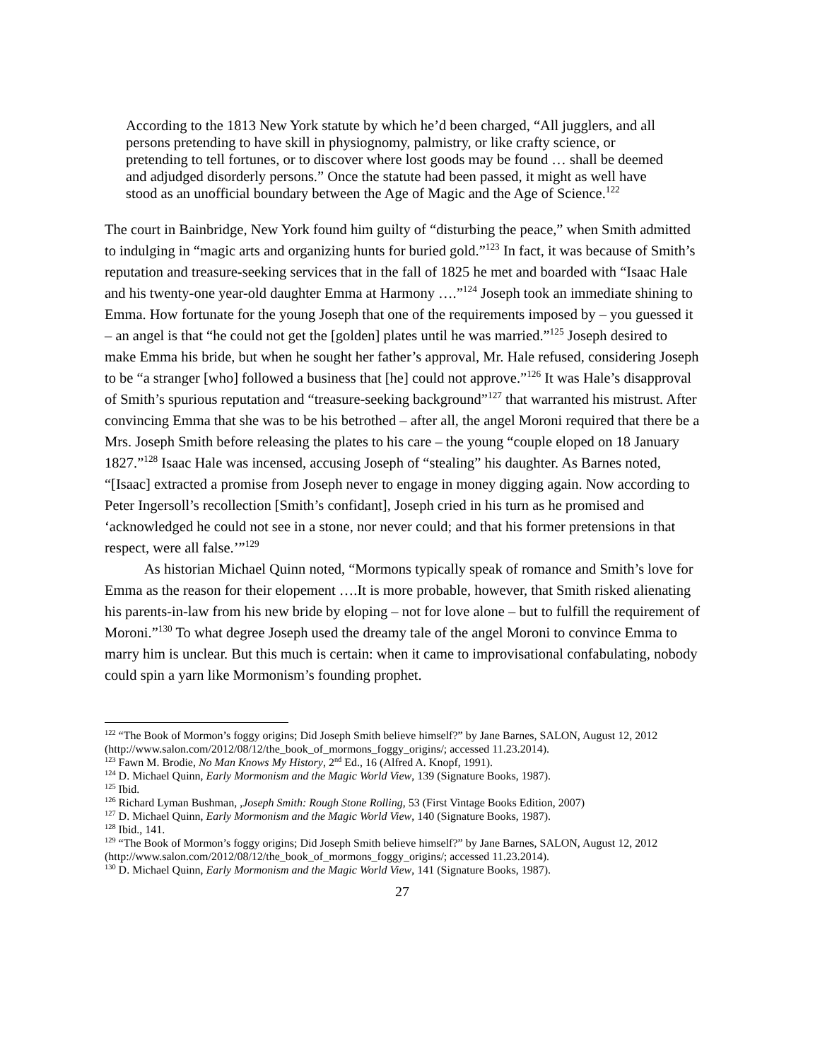According to the 1813 New York statute by which he’d been charged, “All jugglers, and all persons pretending to have skill in physiognomy, palmistry, or like crafty science, or pretending to tell fortunes, or to discover where lost goods may be found … shall be deemed and adjudged disorderly persons.” Once the statute had been passed, it might as well have stood as an unofficial boundary between the Age of Magic and the Age of Science.<sup>122</sup>
The court in Bainbridge, New York found him guilty of “disturbing the peace,” when Smith admitted to indulging in “magic arts and organizing hunts for buried gold.”<sup>123</sup> In fact, it was because of Smith’s reputation and treasure-seeking services that in the fall of 1825 he met and boarded with “Isaac Hale and his twenty-one year-old daughter Emma at Harmony ….”<sup>124</sup> Joseph took an immediate shining to Emma. How fortunate for the young Joseph that one of the requirements imposed by – you guessed it – an angel is that “he could not get the [golden] plates until he was married.”<sup>125</sup> Joseph desired to make Emma his bride, but when he sought her father’s approval, Mr. Hale refused, considering Joseph to be “a stranger [who] followed a business that [he] could not approve.”<sup>126</sup> It was Hale’s disapproval of Smith’s spurious reputation and “treasure-seeking background”<sup>127</sup> that warranted his mistrust. After convincing Emma that she was to be his betrothed – after all, the angel Moroni required that there be a Mrs. Joseph Smith before releasing the plates to his care – the young “couple eloped on 18 January 1827.”<sup>128</sup> Isaac Hale was incensed, accusing Joseph of “stealing” his daughter. As Barnes noted, “[Isaac] extracted a promise from Joseph never to engage in money digging again. Now according to Peter Ingersoll’s recollection [Smith’s confidant], Joseph cried in his turn as he promised and ‘acknowledged he could not see in a stone, nor never could; and that his former pretensions in that respect, were all false.’”<sup>129</sup>
As historian Michael Quinn noted, “Mormons typically speak of romance and Smith’s love for Emma as the reason for their elopement ….It is more probable, however, that Smith risked alienating his parents-in-law from his new bride by eloping – not for love alone – but to fulfill the requirement of Moroni.”<sup>130</sup> To what degree Joseph used the dreamy tale of the angel Moroni to convince Emma to marry him is unclear. But this much is certain: when it came to improvisational confabulating, nobody could spin a yarn like Mormonism’s founding prophet.
<sup>122</sup> “The Book of Mormon’s foggy origins; Did Joseph Smith believe himself?” by Jane Barnes, SALON, August 12, 2012 (http://www.salon.com/2012/08/12/the_book_of_mormons_foggy_origins/; accessed 11.23.2014).
<sup>123</sup> Fawn M. Brodie, No Man Knows My History, 2<sup>nd</sup> Ed., 16 (Alfred A. Knopf, 1991).
<sup>124</sup> D. Michael Quinn, Early Mormonism and the Magic World View, 139 (Signature Books, 1987).
<sup>125</sup> Ibid.
<sup>126</sup> Richard Lyman Bushman, ,Joseph Smith: Rough Stone Rolling, 53 (First Vintage Books Edition, 2007)
<sup>127</sup> D. Michael Quinn, Early Mormonism and the Magic World View, 140 (Signature Books, 1987).
<sup>128</sup> Ibid., 141.
<sup>129</sup> “The Book of Mormon’s foggy origins; Did Joseph Smith believe himself?” by Jane Barnes, SALON, August 12, 2012 (http://www.salon.com/2012/08/12/the_book_of_mormons_foggy_origins/; accessed 11.23.2014).
<sup>130</sup> D. Michael Quinn, Early Mormonism and the Magic World View, 141 (Signature Books, 1987).
27